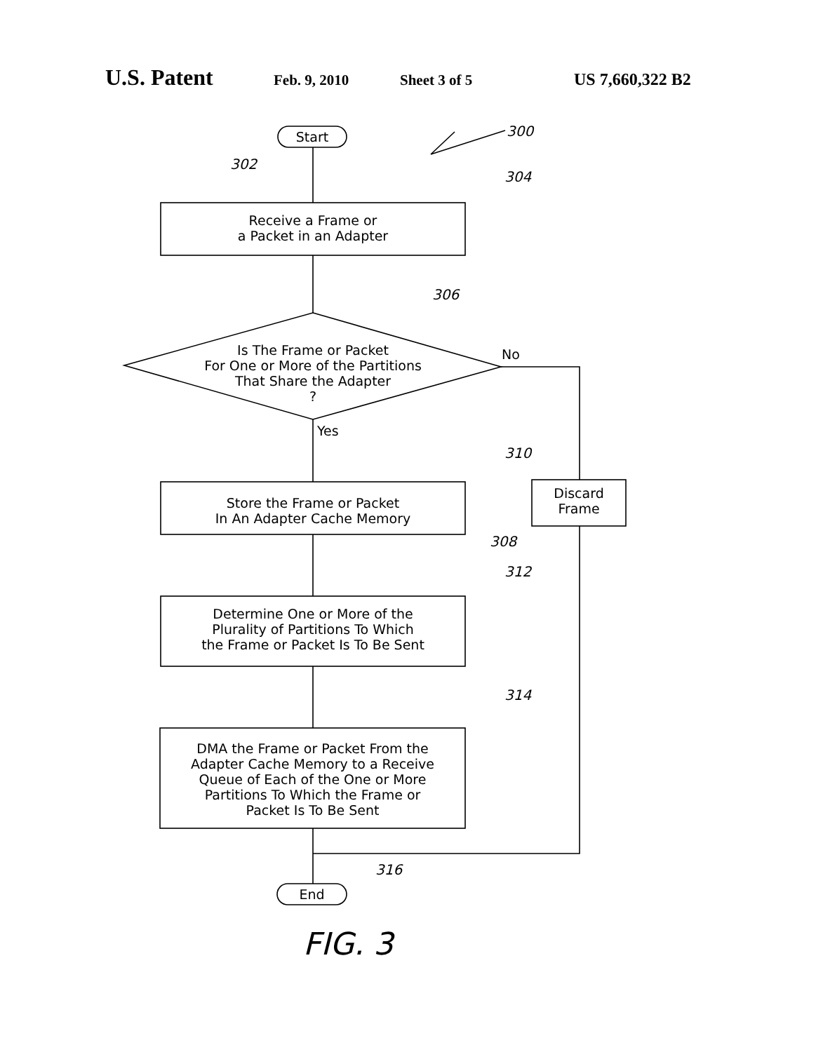U.S. Patent Feb. 9, 2010 Sheet 3 of 5 US 7,660,322 B2
Start
Receive a Frame or
a Packet in an Adapter
Is The Frame or Packet
For One or More of the Partitions
That Share the Adapter
?
No
Yes
Store the Frame or Packet
In An Adapter Cache Memory
Discard
Frame
Determine One or More of the
Plurality of Partitions To Which
the Frame or Packet Is To Be Sent
DMA the Frame or Packet From the
Adapter Cache Memory to a Receive
Queue of Each of the One or More
Partitions To Which the Frame or
Packet Is To Be Sent
End
300
302
304
306
310
308
312
314
316
FIG. 3